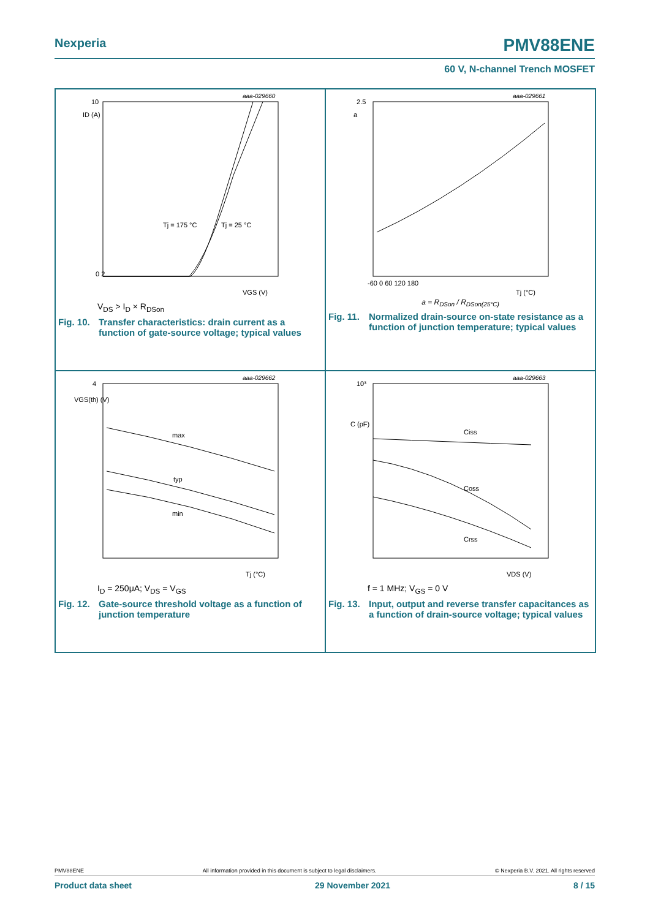Nexperia PMV88ENE
60 V, N-channel Trench MOSFET
10
ID (A)
aaa-029660
0 2
VGS (V)
Tj = 175 °C
Tj = 25 °C
V<sub>DS</sub> > I<sub>D</sub> × R<sub>DSon</sub>
Fig. 10. Transfer characteristics: drain current as a function of gate-source voltage; typical values
2.5
a
aaa-029661
-60 0 60 120 180
Tj (°C)
a = R<sub>DSon</sub> / R<sub>DSon(25°C)</sub>
Fig. 11. Normalized drain-source on-state resistance as a function of junction temperature; typical values
4
VGS(th) (V)
aaa-029662
max
typ
min
Tj (°C)
I<sub>D</sub> = 250μA; V<sub>DS</sub> = V<sub>GS</sub>
Fig. 12. Gate-source threshold voltage as a function of junction temperature
10³
C (pF)
aaa-029663
Ciss
Coss
Crss
VDS (V)
f = 1 MHz; V<sub>GS</sub> = 0 V
Fig. 13. Input, output and reverse transfer capacitances as a function of drain-source voltage; typical values
PMV88ENE All information provided in this document is subject to legal disclaimers. © Nexperia B.V. 2021. All rights reserved
Product data sheet 29 November 2021 8 / 15